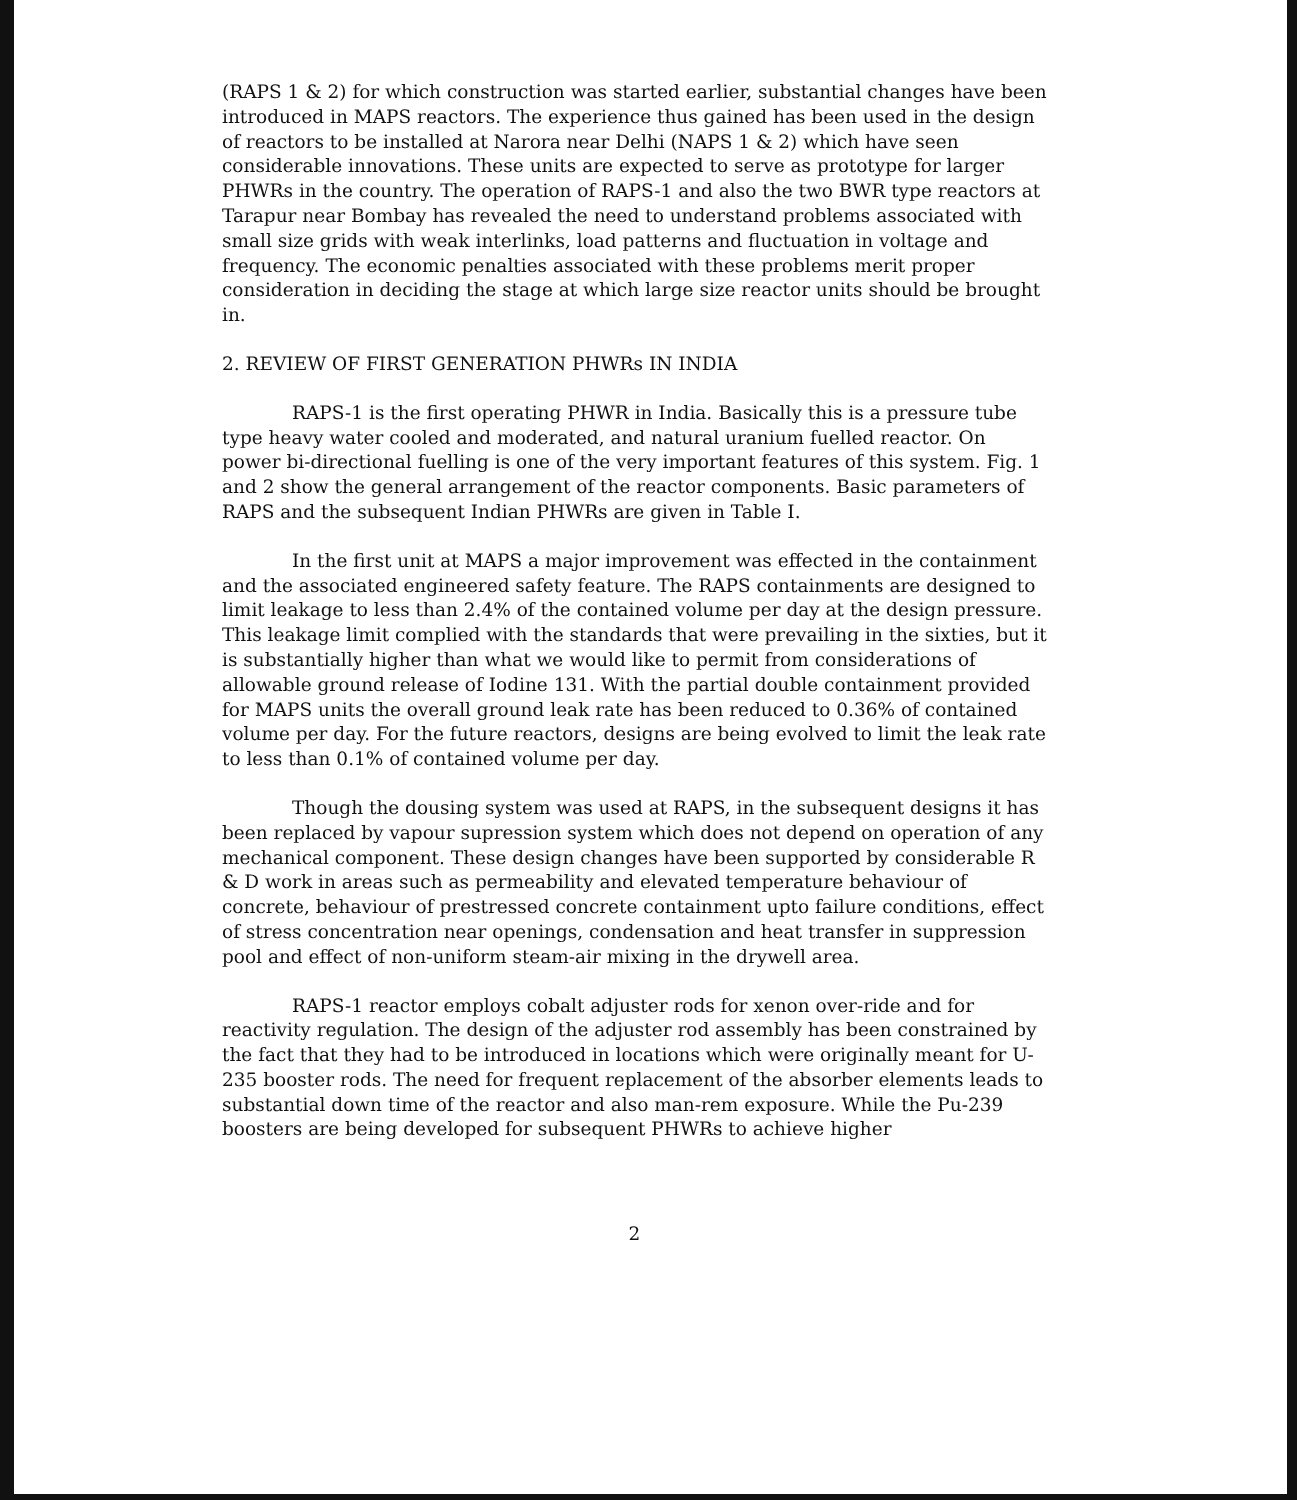(RAPS 1 & 2) for which construction was started earlier, substantial changes have been introduced in MAPS reactors. The experience thus gained has been used in the design of reactors to be installed at Narora near Delhi (NAPS 1 & 2) which have seen considerable innovations. These units are expected to serve as prototype for larger PHWRs in the country. The operation of RAPS-1 and also the two BWR type reactors at Tarapur near Bombay has revealed the need to understand problems associated with small size grids with weak interlinks, load patterns and fluctuation in voltage and frequency. The economic penalties associated with these problems merit proper consideration in deciding the stage at which large size reactor units should be brought in.
2. REVIEW OF FIRST GENERATION PHWRs IN INDIA
RAPS-1 is the first operating PHWR in India. Basically this is a pressure tube type heavy water cooled and moderated, and natural uranium fuelled reactor. On power bi-directional fuelling is one of the very important features of this system. Fig. 1 and 2 show the general arrangement of the reactor components. Basic parameters of RAPS and the subsequent Indian PHWRs are given in Table I.
In the first unit at MAPS a major improvement was effected in the containment and the associated engineered safety feature. The RAPS containments are designed to limit leakage to less than 2.4% of the contained volume per day at the design pressure. This leakage limit complied with the standards that were prevailing in the sixties, but it is substantially higher than what we would like to permit from considerations of allowable ground release of Iodine 131. With the partial double containment provided for MAPS units the overall ground leak rate has been reduced to 0.36% of contained volume per day. For the future reactors, designs are being evolved to limit the leak rate to less than 0.1% of contained volume per day.
Though the dousing system was used at RAPS, in the subsequent designs it has been replaced by vapour supression system which does not depend on operation of any mechanical component. These design changes have been supported by considerable R & D work in areas such as permeability and elevated temperature behaviour of concrete, behaviour of prestressed concrete containment upto failure conditions, effect of stress concentration near openings, condensation and heat transfer in suppression pool and effect of non-uniform steam-air mixing in the drywell area.
RAPS-1 reactor employs cobalt adjuster rods for xenon over-ride and for reactivity regulation. The design of the adjuster rod assembly has been constrained by the fact that they had to be introduced in locations which were originally meant for U-235 booster rods. The need for frequent replacement of the absorber elements leads to substantial down time of the reactor and also man-rem exposure. While the Pu-239 boosters are being developed for subsequent PHWRs to achieve higher
2